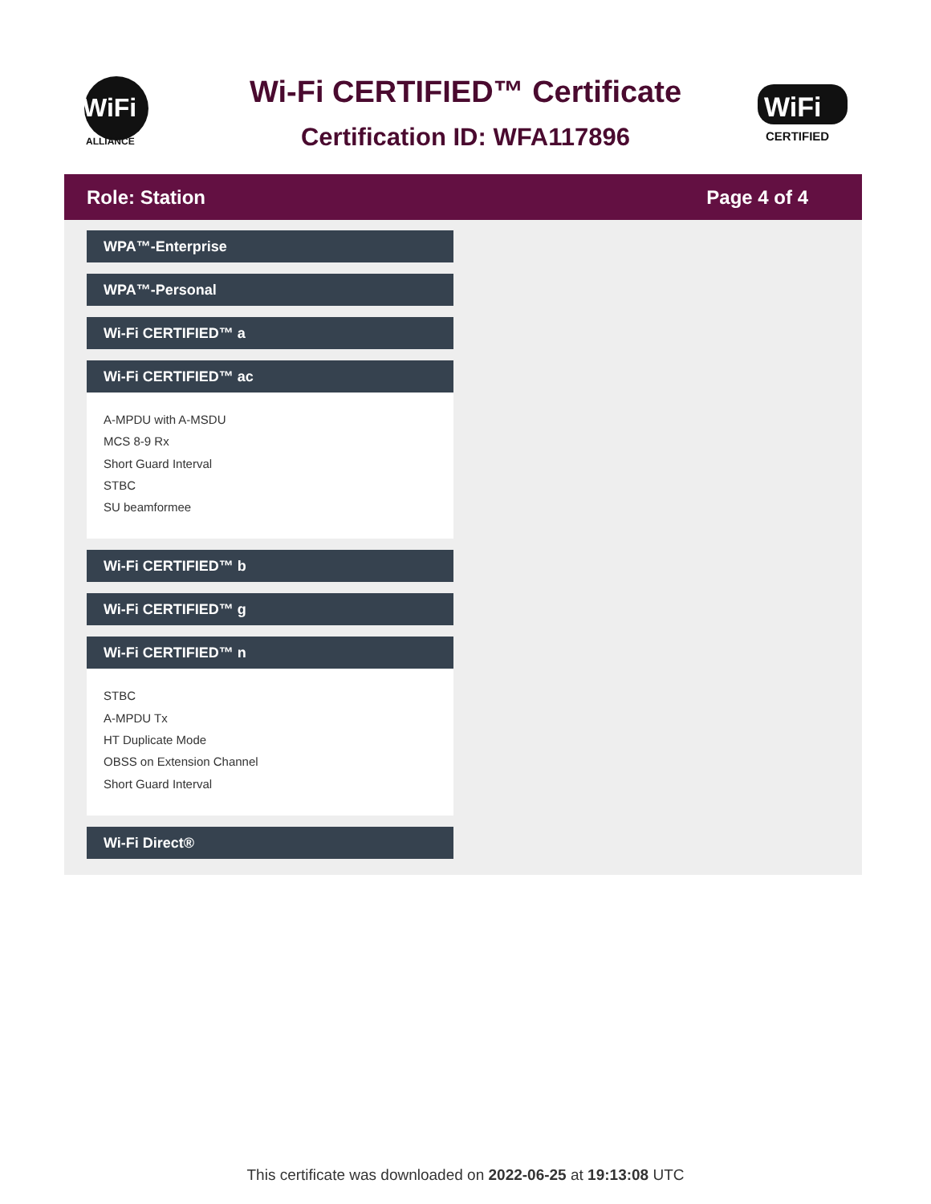WiFi
ALLIANCE
Wi-Fi CERTIFIED™ Certificate
Certification ID: WFA117896
WiFi
CERTIFIED
Role: Station Page 4 of 4
WPA™-Enterprise
WPA™-Personal
Wi-Fi CERTIFIED™ a
Wi-Fi CERTIFIED™ ac
A-MPDU with A-MSDU
MCS 8-9 Rx
Short Guard Interval
STBC
SU beamformee
Wi-Fi CERTIFIED™ b
Wi-Fi CERTIFIED™ g
Wi-Fi CERTIFIED™ n
STBC
A-MPDU Tx
HT Duplicate Mode
OBSS on Extension Channel
Short Guard Interval
Wi-Fi Direct®
This certificate was downloaded on 2022-06-25 at 19:13:08 UTC